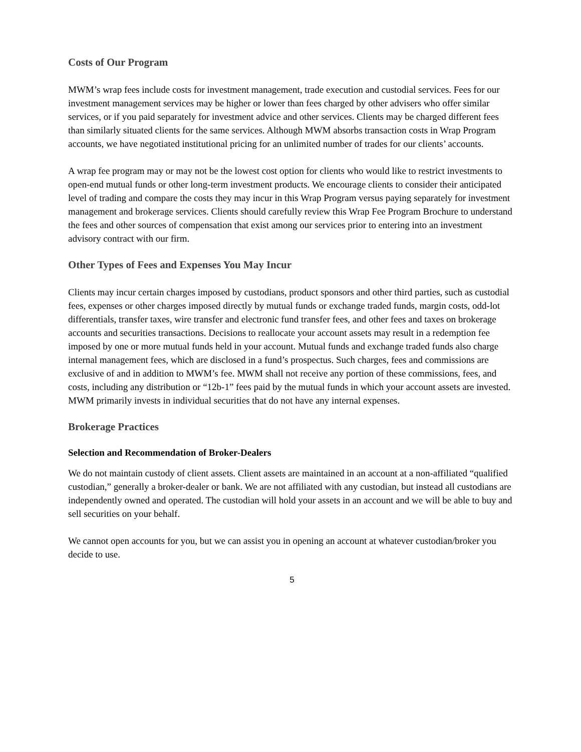Costs of Our Program
MWM’s wrap fees include costs for investment management, trade execution and custodial services. Fees for our investment management services may be higher or lower than fees charged by other advisers who offer similar services, or if you paid separately for investment advice and other services. Clients may be charged different fees than similarly situated clients for the same services. Although MWM absorbs transaction costs in Wrap Program accounts, we have negotiated institutional pricing for an unlimited number of trades for our clients’ accounts.
A wrap fee program may or may not be the lowest cost option for clients who would like to restrict investments to open-end mutual funds or other long-term investment products. We encourage clients to consider their anticipated level of trading and compare the costs they may incur in this Wrap Program versus paying separately for investment management and brokerage services. Clients should carefully review this Wrap Fee Program Brochure to understand the fees and other sources of compensation that exist among our services prior to entering into an investment advisory contract with our firm.
Other Types of Fees and Expenses You May Incur
Clients may incur certain charges imposed by custodians, product sponsors and other third parties, such as custodial fees, expenses or other charges imposed directly by mutual funds or exchange traded funds, margin costs, odd-lot differentials, transfer taxes, wire transfer and electronic fund transfer fees, and other fees and taxes on brokerage accounts and securities transactions. Decisions to reallocate your account assets may result in a redemption fee imposed by one or more mutual funds held in your account. Mutual funds and exchange traded funds also charge internal management fees, which are disclosed in a fund’s prospectus. Such charges, fees and commissions are exclusive of and in addition to MWM’s fee. MWM shall not receive any portion of these commissions, fees, and costs, including any distribution or “12b-1” fees paid by the mutual funds in which your account assets are invested. MWM primarily invests in individual securities that do not have any internal expenses.
Brokerage Practices
Selection and Recommendation of Broker-Dealers
We do not maintain custody of client assets. Client assets are maintained in an account at a non-affiliated “qualified custodian,” generally a broker-dealer or bank. We are not affiliated with any custodian, but instead all custodians are independently owned and operated. The custodian will hold your assets in an account and we will be able to buy and sell securities on your behalf.
We cannot open accounts for you, but we can assist you in opening an account at whatever custodian/broker you decide to use.
5